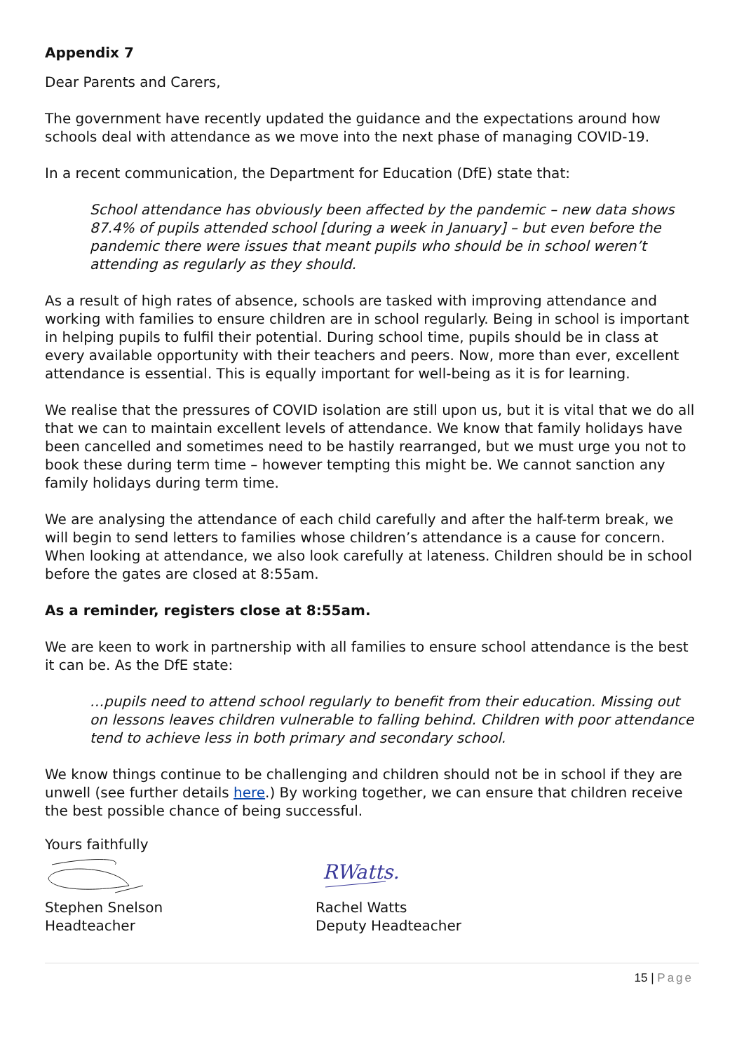Appendix 7
Dear Parents and Carers,
The government have recently updated the guidance and the expectations around how schools deal with attendance as we move into the next phase of managing COVID-19.
In a recent communication, the Department for Education (DfE) state that:
School attendance has obviously been affected by the pandemic – new data shows 87.4% of pupils attended school [during a week in January] – but even before the pandemic there were issues that meant pupils who should be in school weren’t attending as regularly as they should.
As a result of high rates of absence, schools are tasked with improving attendance and working with families to ensure children are in school regularly. Being in school is important in helping pupils to fulfil their potential. During school time, pupils should be in class at every available opportunity with their teachers and peers. Now, more than ever, excellent attendance is essential. This is equally important for well-being as it is for learning.
We realise that the pressures of COVID isolation are still upon us, but it is vital that we do all that we can to maintain excellent levels of attendance. We know that family holidays have been cancelled and sometimes need to be hastily rearranged, but we must urge you not to book these during term time – however tempting this might be. We cannot sanction any family holidays during term time.
We are analysing the attendance of each child carefully and after the half-term break, we will begin to send letters to families whose children’s attendance is a cause for concern. When looking at attendance, we also look carefully at lateness. Children should be in school before the gates are closed at 8:55am.
As a reminder, registers close at 8:55am.
We are keen to work in partnership with all families to ensure school attendance is the best it can be. As the DfE state:
…pupils need to attend school regularly to benefit from their education. Missing out on lessons leaves children vulnerable to falling behind. Children with poor attendance tend to achieve less in both primary and secondary school.
We know things continue to be challenging and children should not be in school if they are unwell (see further details here.) By working together, we can ensure that children receive the best possible chance of being successful.
Yours faithfully
Stephen Snelson
Headteacher
RWatts.
Rachel Watts
Deputy Headteacher
15 | Page